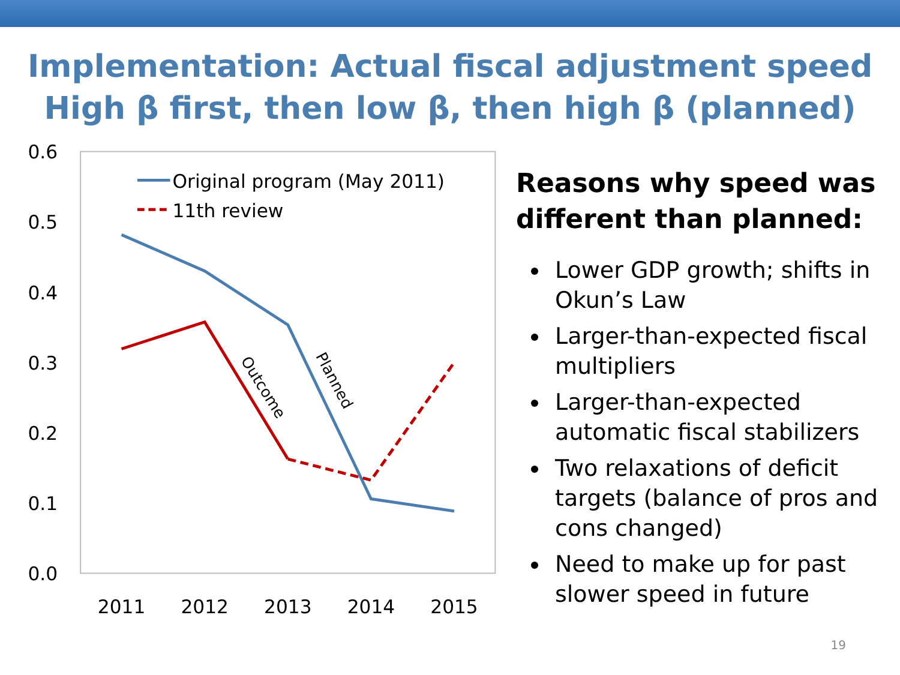Implementation: Actual fiscal adjustment speed
High β first, then low β, then high β (planned)
0.6
0.5
0.4
0.3
0.2
0.1
0.0
2011
2012
2013
2014
2015
Original program (May 2011)
11th review
Outcome
Planned
Reasons why speed was different than planned:
Lower GDP growth; shifts in Okun’s Law
Larger-than-expected fiscal multipliers
Larger-than-expected automatic fiscal stabilizers
Two relaxations of deficit targets (balance of pros and cons changed)
Need to make up for past slower speed in future
19